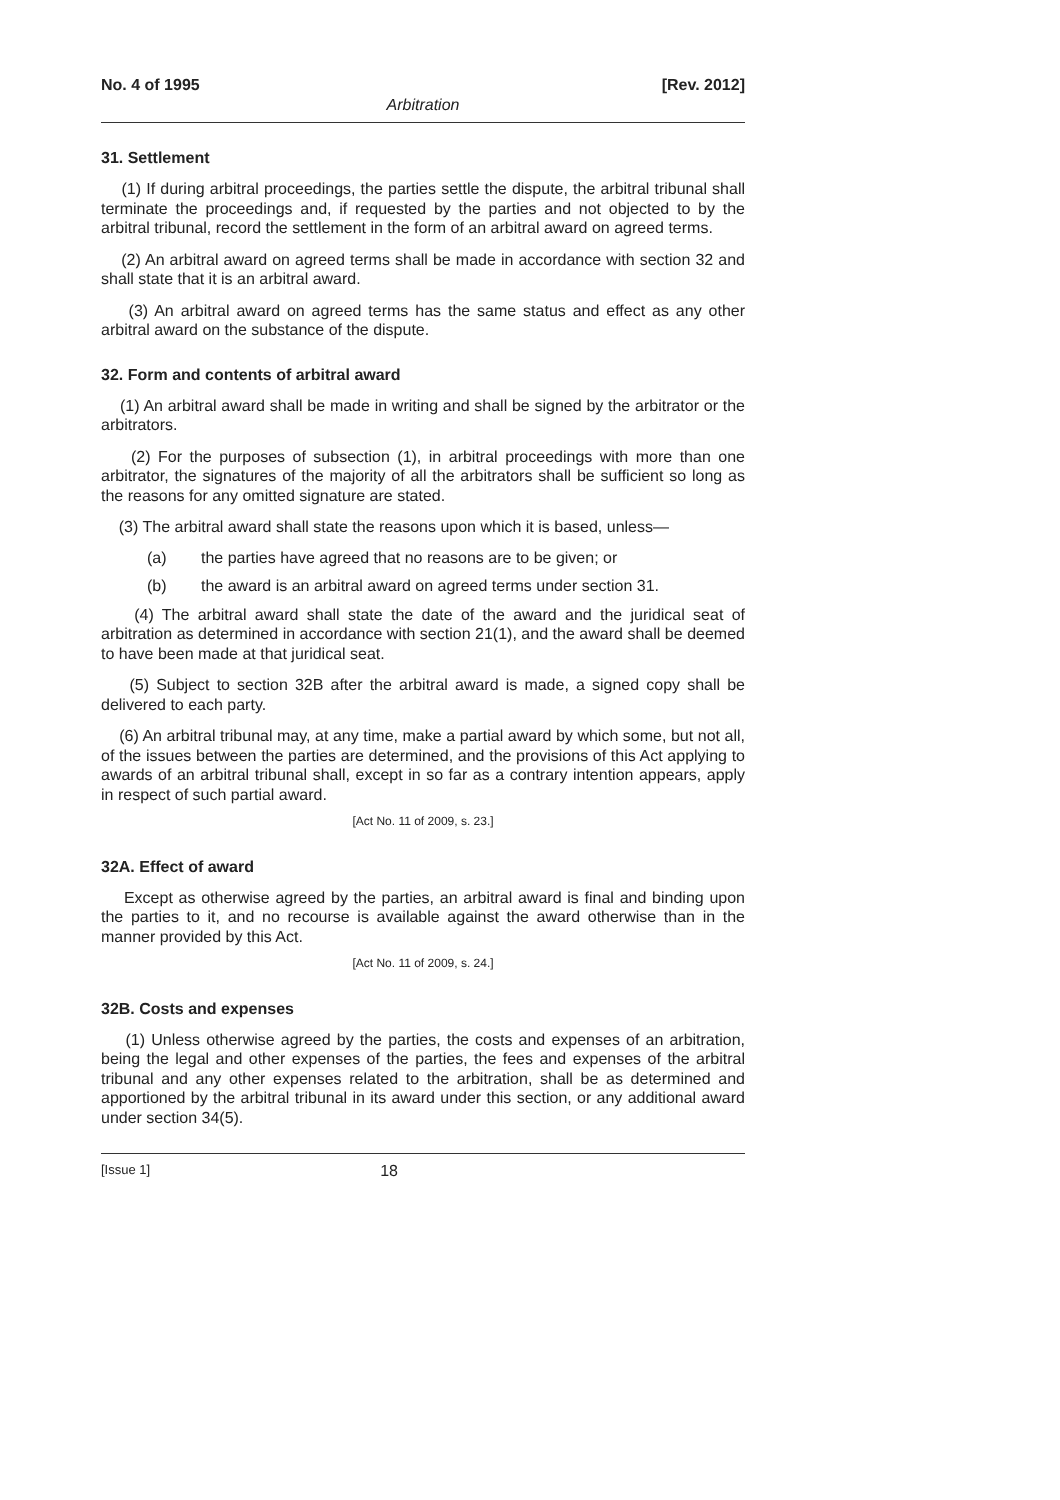No. 4 of 1995 [Rev. 2012]
Arbitration
31. Settlement
(1) If during arbitral proceedings, the parties settle the dispute, the arbitral tribunal shall terminate the proceedings and, if requested by the parties and not objected to by the arbitral tribunal, record the settlement in the form of an arbitral award on agreed terms.
(2) An arbitral award on agreed terms shall be made in accordance with section 32 and shall state that it is an arbitral award.
(3) An arbitral award on agreed terms has the same status and effect as any other arbitral award on the substance of the dispute.
32. Form and contents of arbitral award
(1) An arbitral award shall be made in writing and shall be signed by the arbitrator or the arbitrators.
(2) For the purposes of subsection (1), in arbitral proceedings with more than one arbitrator, the signatures of the majority of all the arbitrators shall be sufficient so long as the reasons for any omitted signature are stated.
(3) The arbitral award shall state the reasons upon which it is based, unless—
(a) the parties have agreed that no reasons are to be given; or
(b) the award is an arbitral award on agreed terms under section 31.
(4) The arbitral award shall state the date of the award and the juridical seat of arbitration as determined in accordance with section 21(1), and the award shall be deemed to have been made at that juridical seat.
(5) Subject to section 32B after the arbitral award is made, a signed copy shall be delivered to each party.
(6) An arbitral tribunal may, at any time, make a partial award by which some, but not all, of the issues between the parties are determined, and the provisions of this Act applying to awards of an arbitral tribunal shall, except in so far as a contrary intention appears, apply in respect of such partial award.
[Act No. 11 of 2009, s. 23.]
32A. Effect of award
Except as otherwise agreed by the parties, an arbitral award is final and binding upon the parties to it, and no recourse is available against the award otherwise than in the manner provided by this Act.
[Act No. 11 of 2009, s. 24.]
32B. Costs and expenses
(1) Unless otherwise agreed by the parties, the costs and expenses of an arbitration, being the legal and other expenses of the parties, the fees and expenses of the arbitral tribunal and any other expenses related to the arbitration, shall be as determined and apportioned by the arbitral tribunal in its award under this section, or any additional award under section 34(5).
[Issue 1] 18